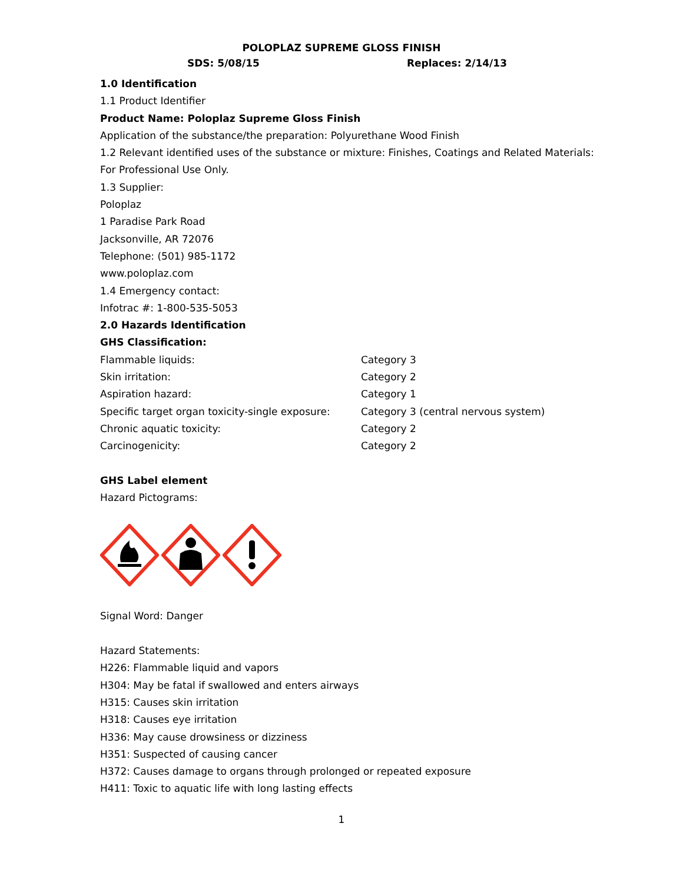POLOPLAZ SUPREME GLOSS FINISH
SDS: 5/08/15 Replaces: 2/14/13
1.0 Identification
1.1 Product Identifier
Product Name: Poloplaz Supreme Gloss Finish
Application of the substance/the preparation: Polyurethane Wood Finish
1.2 Relevant identified uses of the substance or mixture: Finishes, Coatings and Related Materials:
For Professional Use Only.
1.3 Supplier:
Poloplaz
1 Paradise Park Road
Jacksonville, AR 72076
Telephone: (501) 985-1172
www.poloplaz.com
1.4 Emergency contact:
Infotrac #: 1-800-535-5053
2.0 Hazards Identification
GHS Classification:
| Flammable liquids: | Category 3 |
| Skin irritation: | Category 2 |
| Aspiration hazard: | Category 1 |
| Specific target organ toxicity-single exposure: | Category 3 (central nervous system) |
| Chronic aquatic toxicity: | Category 2 |
| Carcinogenicity: | Category 2 |
GHS Label element
Hazard Pictograms:
Signal Word: Danger
Hazard Statements:
H226: Flammable liquid and vapors
H304: May be fatal if swallowed and enters airways
H315: Causes skin irritation
H318: Causes eye irritation
H336: May cause drowsiness or dizziness
H351: Suspected of causing cancer
H372: Causes damage to organs through prolonged or repeated exposure
H411: Toxic to aquatic life with long lasting effects
1